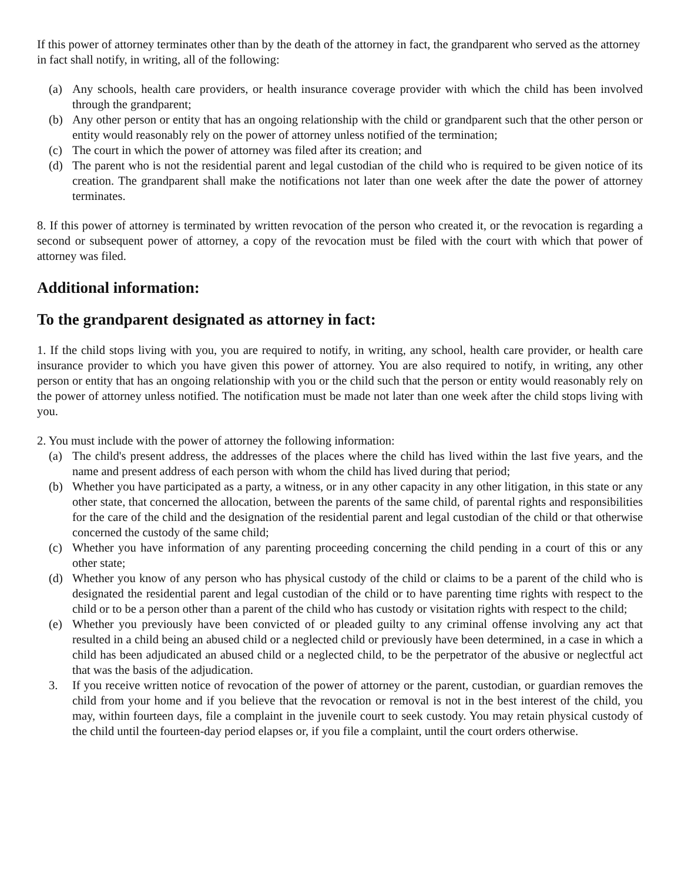If this power of attorney terminates other than by the death of the attorney in fact, the grandparent who served as the attorney in fact shall notify, in writing, all of the following:
(a) Any schools, health care providers, or health insurance coverage provider with which the child has been involved through the grandparent;
(b) Any other person or entity that has an ongoing relationship with the child or grandparent such that the other person or entity would reasonably rely on the power of attorney unless notified of the termination;
(c) The court in which the power of attorney was filed after its creation; and
(d) The parent who is not the residential parent and legal custodian of the child who is required to be given notice of its creation. The grandparent shall make the notifications not later than one week after the date the power of attorney terminates.
8. If this power of attorney is terminated by written revocation of the person who created it, or the revocation is regarding a second or subsequent power of attorney, a copy of the revocation must be filed with the court with which that power of attorney was filed.
Additional information:
To the grandparent designated as attorney in fact:
1. If the child stops living with you, you are required to notify, in writing, any school, health care provider, or health care insurance provider to which you have given this power of attorney. You are also required to notify, in writing, any other person or entity that has an ongoing relationship with you or the child such that the person or entity would reasonably rely on the power of attorney unless notified. The notification must be made not later than one week after the child stops living with you.
2. You must include with the power of attorney the following information:
(a) The child's present address, the addresses of the places where the child has lived within the last five years, and the name and present address of each person with whom the child has lived during that period;
(b) Whether you have participated as a party, a witness, or in any other capacity in any other litigation, in this state or any other state, that concerned the allocation, between the parents of the same child, of parental rights and responsibilities for the care of the child and the designation of the residential parent and legal custodian of the child or that otherwise concerned the custody of the same child;
(c) Whether you have information of any parenting proceeding concerning the child pending in a court of this or any other state;
(d) Whether you know of any person who has physical custody of the child or claims to be a parent of the child who is designated the residential parent and legal custodian of the child or to have parenting time rights with respect to the child or to be a person other than a parent of the child who has custody or visitation rights with respect to the child;
(e) Whether you previously have been convicted of or pleaded guilty to any criminal offense involving any act that resulted in a child being an abused child or a neglected child or previously have been determined, in a case in which a child has been adjudicated an abused child or a neglected child, to be the perpetrator of the abusive or neglectful act that was the basis of the adjudication.
3. If you receive written notice of revocation of the power of attorney or the parent, custodian, or guardian removes the child from your home and if you believe that the revocation or removal is not in the best interest of the child, you may, within fourteen days, file a complaint in the juvenile court to seek custody. You may retain physical custody of the child until the fourteen-day period elapses or, if you file a complaint, until the court orders otherwise.